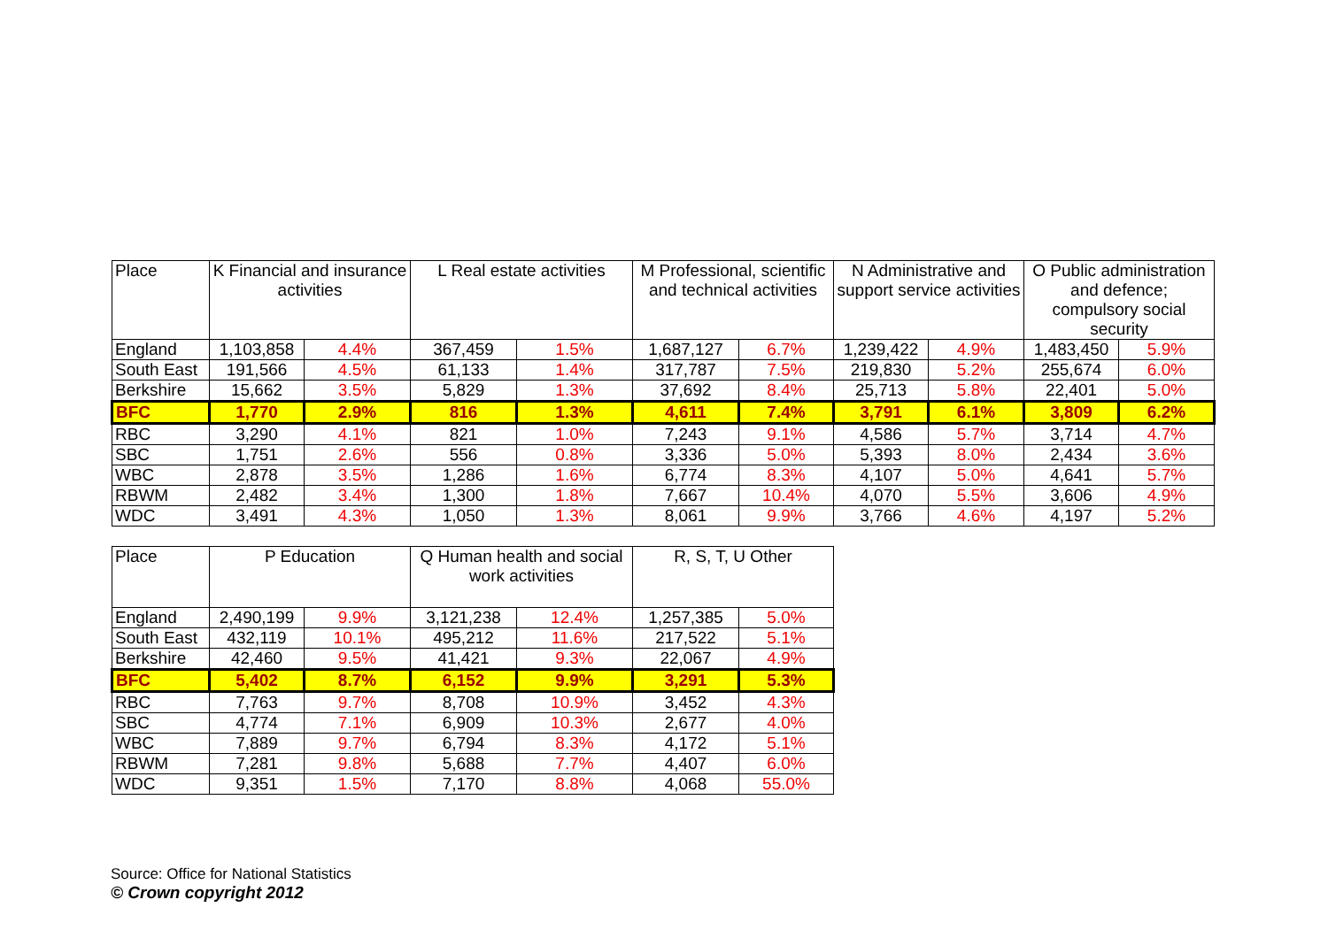| Place | K Financial and insurance activities | | L Real estate activities | | M Professional, scientific and technical activities | | N Administrative and support service activities | | O Public administration and defence; compulsory social security | |
| --- | --- | --- | --- | --- | --- | --- | --- | --- | --- | --- |
| England | 1,103,858 | 4.4% | 367,459 | 1.5% | 1,687,127 | 6.7% | 1,239,422 | 4.9% | 1,483,450 | 5.9% |
| South East | 191,566 | 4.5% | 61,133 | 1.4% | 317,787 | 7.5% | 219,830 | 5.2% | 255,674 | 6.0% |
| Berkshire | 15,662 | 3.5% | 5,829 | 1.3% | 37,692 | 8.4% | 25,713 | 5.8% | 22,401 | 5.0% |
| BFC | 1,770 | 2.9% | 816 | 1.3% | 4,611 | 7.4% | 3,791 | 6.1% | 3,809 | 6.2% |
| RBC | 3,290 | 4.1% | 821 | 1.0% | 7,243 | 9.1% | 4,586 | 5.7% | 3,714 | 4.7% |
| SBC | 1,751 | 2.6% | 556 | 0.8% | 3,336 | 5.0% | 5,393 | 8.0% | 2,434 | 3.6% |
| WBC | 2,878 | 3.5% | 1,286 | 1.6% | 6,774 | 8.3% | 4,107 | 5.0% | 4,641 | 5.7% |
| RBWM | 2,482 | 3.4% | 1,300 | 1.8% | 7,667 | 10.4% | 4,070 | 5.5% | 3,606 | 4.9% |
| WDC | 3,491 | 4.3% | 1,050 | 1.3% | 8,061 | 9.9% | 3,766 | 4.6% | 4,197 | 5.2% |
| Place | P Education | | Q Human health and social work activities | | R, S, T, U Other | |
| --- | --- | --- | --- | --- | --- | --- |
| England | 2,490,199 | 9.9% | 3,121,238 | 12.4% | 1,257,385 | 5.0% |
| South East | 432,119 | 10.1% | 495,212 | 11.6% | 217,522 | 5.1% |
| Berkshire | 42,460 | 9.5% | 41,421 | 9.3% | 22,067 | 4.9% |
| BFC | 5,402 | 8.7% | 6,152 | 9.9% | 3,291 | 5.3% |
| RBC | 7,763 | 9.7% | 8,708 | 10.9% | 3,452 | 4.3% |
| SBC | 4,774 | 7.1% | 6,909 | 10.3% | 2,677 | 4.0% |
| WBC | 7,889 | 9.7% | 6,794 | 8.3% | 4,172 | 5.1% |
| RBWM | 7,281 | 9.8% | 5,688 | 7.7% | 4,407 | 6.0% |
| WDC | 9,351 | 1.5% | 7,170 | 8.8% | 4,068 | 55.0% |
Source: Office for National Statistics
© Crown copyright 2012